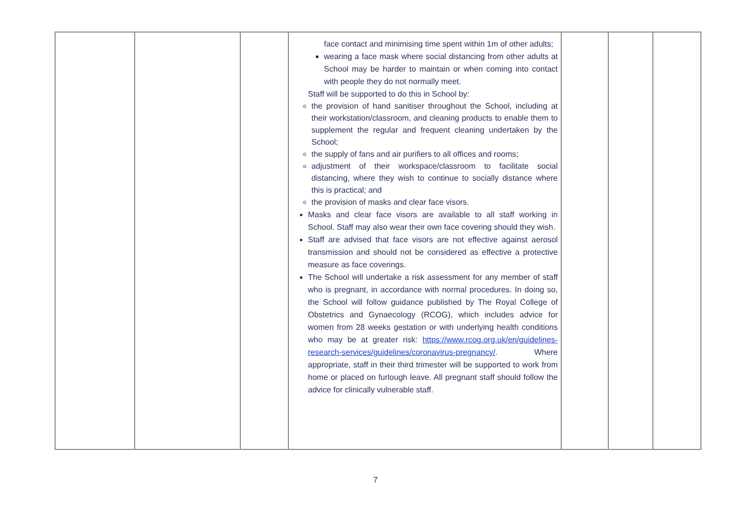| | | | face contact and minimising time spent within 1m of other adults; wearing a face mask where social distancing from other adults at School may be harder to maintain or when coming into contact with people they do not normally meet. Staff will be supported to do this in School by: the provision of hand sanitiser throughout the School, including at their workstation/classroom, and cleaning products to enable them to supplement the regular and frequent cleaning undertaken by the School; the supply of fans and air purifiers to all offices and rooms; adjustment of their workspace/classroom to facilitate social distancing, where they wish to continue to socially distance where this is practical; and the provision of masks and clear face visors. Masks and clear face visors are available to all staff working in School. Staff may also wear their own face covering should they wish. Staff are advised that face visors are not effective against aerosol transmission and should not be considered as effective a protective measure as face coverings. The School will undertake a risk assessment for any member of staff who is pregnant, in accordance with normal procedures. In doing so, the School will follow guidance published by The Royal College of Obstetrics and Gynaecology (RCOG), which includes advice for women from 28 weeks gestation or with underlying health conditions who may be at greater risk: https://www.rcog.org.uk/en/guidelines-research-services/guidelines/coronavirus-pregnancy/ . Where appropriate, staff in their third trimester will be supported to work from home or placed on furlough leave. All pregnant staff should follow the advice for clinically vulnerable staff. | | | |
7